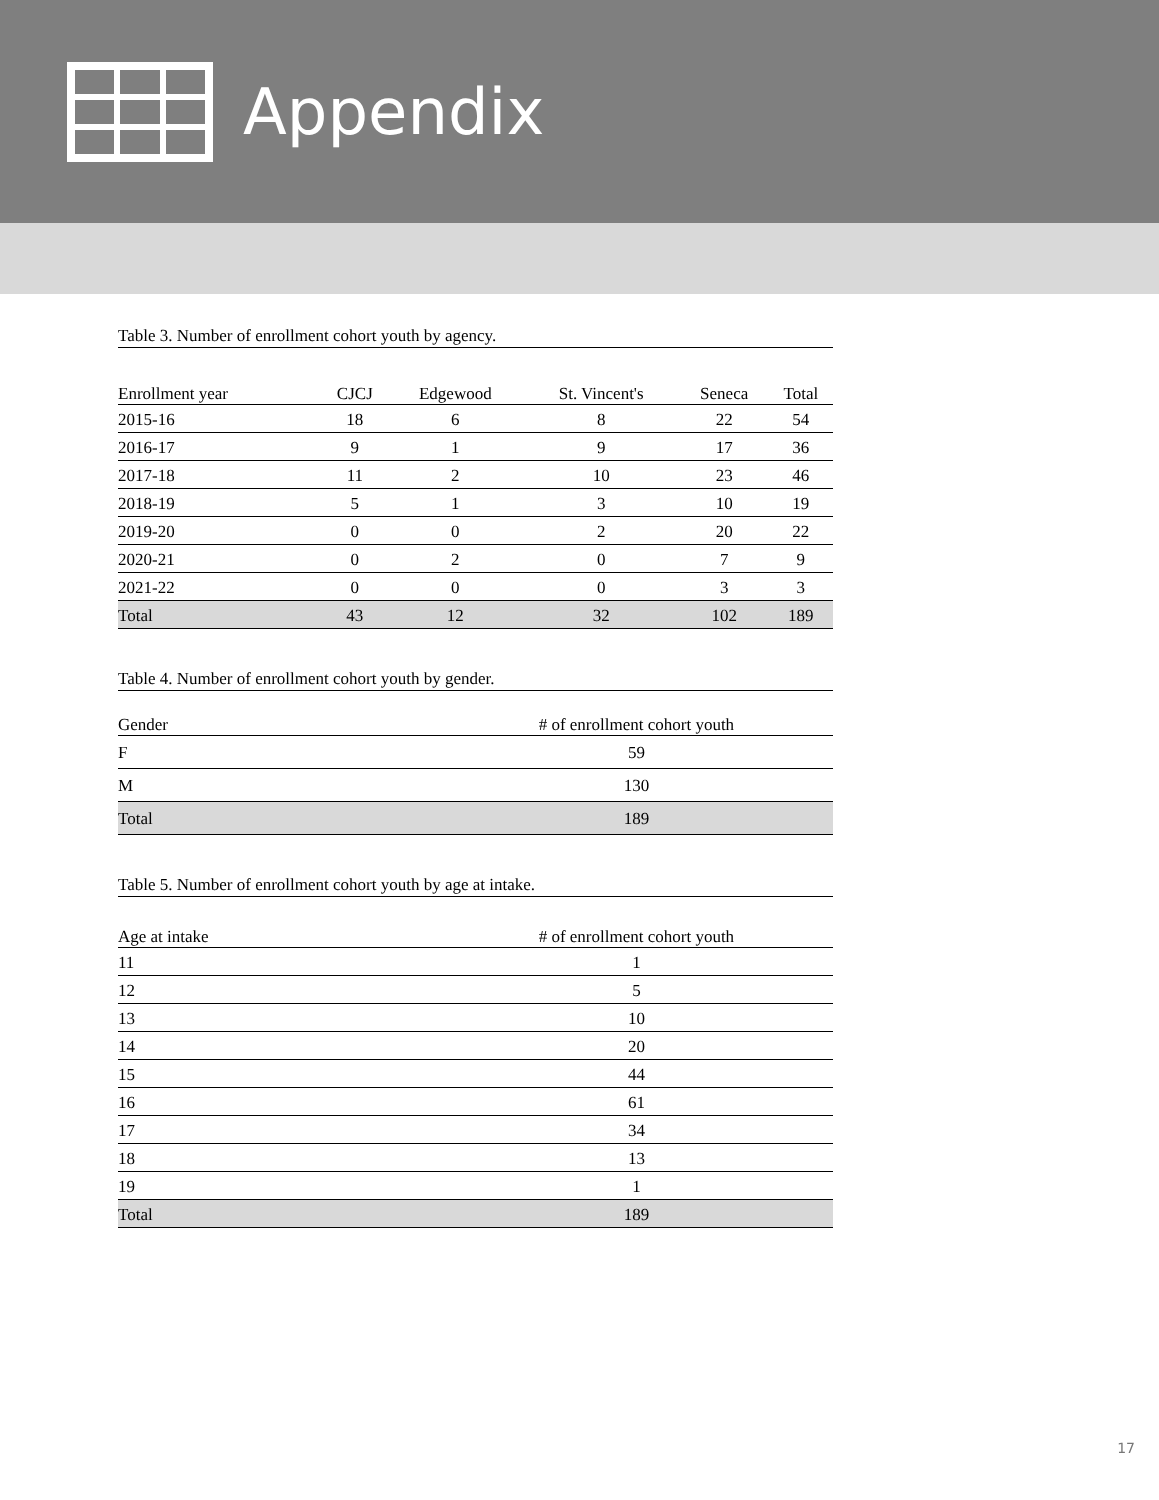Appendix
Table 3. Number of enrollment cohort youth by agency.
| Enrollment year | CJCJ | Edgewood | St. Vincent's | Seneca | Total |
| --- | --- | --- | --- | --- | --- |
| 2015-16 | 18 | 6 | 8 | 22 | 54 |
| 2016-17 | 9 | 1 | 9 | 17 | 36 |
| 2017-18 | 11 | 2 | 10 | 23 | 46 |
| 2018-19 | 5 | 1 | 3 | 10 | 19 |
| 2019-20 | 0 | 0 | 2 | 20 | 22 |
| 2020-21 | 0 | 2 | 0 | 7 | 9 |
| 2021-22 | 0 | 0 | 0 | 3 | 3 |
| Total | 43 | 12 | 32 | 102 | 189 |
Table 4. Number of enrollment cohort youth by gender.
| Gender | # of enrollment cohort youth |
| --- | --- |
| F | 59 |
| M | 130 |
| Total | 189 |
Table 5. Number of enrollment cohort youth by age at intake.
| Age at intake | # of enrollment cohort youth |
| --- | --- |
| 11 | 1 |
| 12 | 5 |
| 13 | 10 |
| 14 | 20 |
| 15 | 44 |
| 16 | 61 |
| 17 | 34 |
| 18 | 13 |
| 19 | 1 |
| Total | 189 |
17